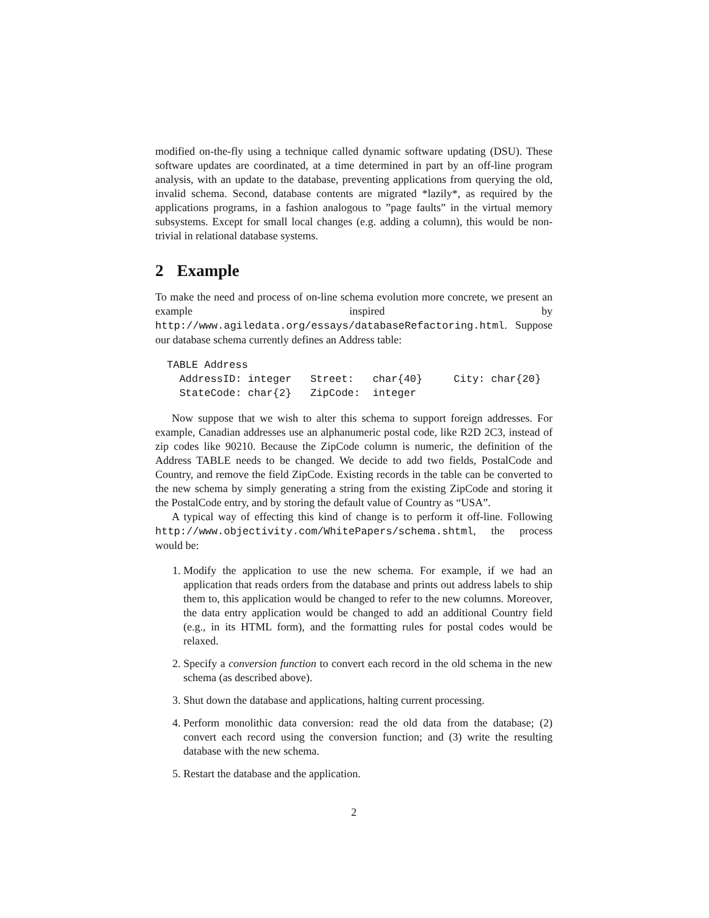modified on-the-fly using a technique called dynamic software updating (DSU). These software updates are coordinated, at a time determined in part by an off-line program analysis, with an update to the database, preventing applications from querying the old, invalid schema. Second, database contents are migrated *lazily*, as required by the applications programs, in a fashion analogous to ”page faults” in the virtual memory subsystems. Except for small local changes (e.g. adding a column), this would be non-trivial in relational database systems.
2 Example
To make the need and process of on-line schema evolution more concrete, we present an example inspired by http://www.agiledata.org/essays/databaseRefactoring.html. Suppose our database schema currently defines an Address table:
TABLE Address
  AddressID: integer   Street:   char{40}     City: char{20}
  StateCode: char{2}   ZipCode:  integer
Now suppose that we wish to alter this schema to support foreign addresses. For example, Canadian addresses use an alphanumeric postal code, like R2D 2C3, instead of zip codes like 90210. Because the ZipCode column is numeric, the definition of the Address TABLE needs to be changed. We decide to add two fields, PostalCode and Country, and remove the field ZipCode. Existing records in the table can be converted to the new schema by simply generating a string from the existing ZipCode and storing it the PostalCode entry, and by storing the default value of Country as “USA”.
A typical way of effecting this kind of change is to perform it off-line. Following http://www.objectivity.com/WhitePapers/schema.shtml, the process would be:
1. Modify the application to use the new schema. For example, if we had an application that reads orders from the database and prints out address labels to ship them to, this application would be changed to refer to the new columns. Moreover, the data entry application would be changed to add an additional Country field (e.g., in its HTML form), and the formatting rules for postal codes would be relaxed.
2. Specify a conversion function to convert each record in the old schema in the new schema (as described above).
3. Shut down the database and applications, halting current processing.
4. Perform monolithic data conversion: read the old data from the database; (2) convert each record using the conversion function; and (3) write the resulting database with the new schema.
5. Restart the database and the application.
2